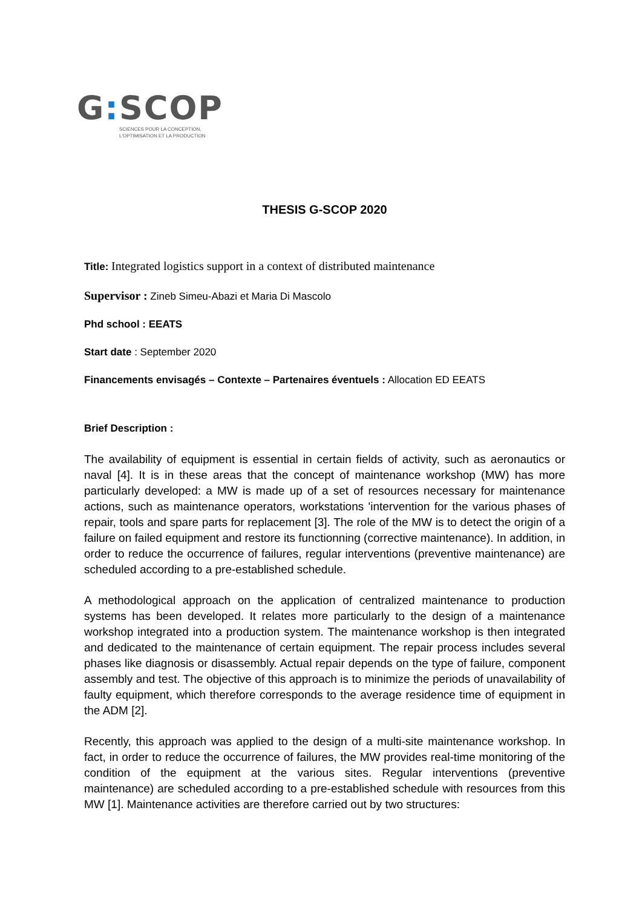G: SCOP
SCIENCES POUR LA CONCEPTION,
L'OPTIMISATION ET LA PRODUCTION
THESIS G-SCOP 2020
Title: Integrated logistics support in a context of distributed maintenance
Supervisor : Zineb Simeu-Abazi et Maria Di Mascolo
Phd school : EEATS
Start date : September 2020
Financements envisagés – Contexte – Partenaires éventuels : Allocation ED EEATS
Brief Description :
The availability of equipment is essential in certain fields of activity, such as aeronautics or naval [4]. It is in these areas that the concept of maintenance workshop (MW) has more particularly developed: a MW is made up of a set of resources necessary for maintenance actions, such as maintenance operators, workstations 'intervention for the various phases of repair, tools and spare parts for replacement [3]. The role of the MW is to detect the origin of a failure on failed equipment and restore its functionning (corrective maintenance). In addition, in order to reduce the occurrence of failures, regular interventions (preventive maintenance) are scheduled according to a pre-established schedule.
A methodological approach on the application of centralized maintenance to production systems has been developed. It relates more particularly to the design of a maintenance workshop integrated into a production system. The maintenance workshop is then integrated and dedicated to the maintenance of certain equipment. The repair process includes several phases like diagnosis or disassembly. Actual repair depends on the type of failure, component assembly and test. The objective of this approach is to minimize the periods of unavailability of faulty equipment, which therefore corresponds to the average residence time of equipment in the ADM [2].
Recently, this approach was applied to the design of a multi-site maintenance workshop. In fact, in order to reduce the occurrence of failures, the MW provides real-time monitoring of the condition of the equipment at the various sites. Regular interventions (preventive maintenance) are scheduled according to a pre-established schedule with resources from this MW [1]. Maintenance activities are therefore carried out by two structures: